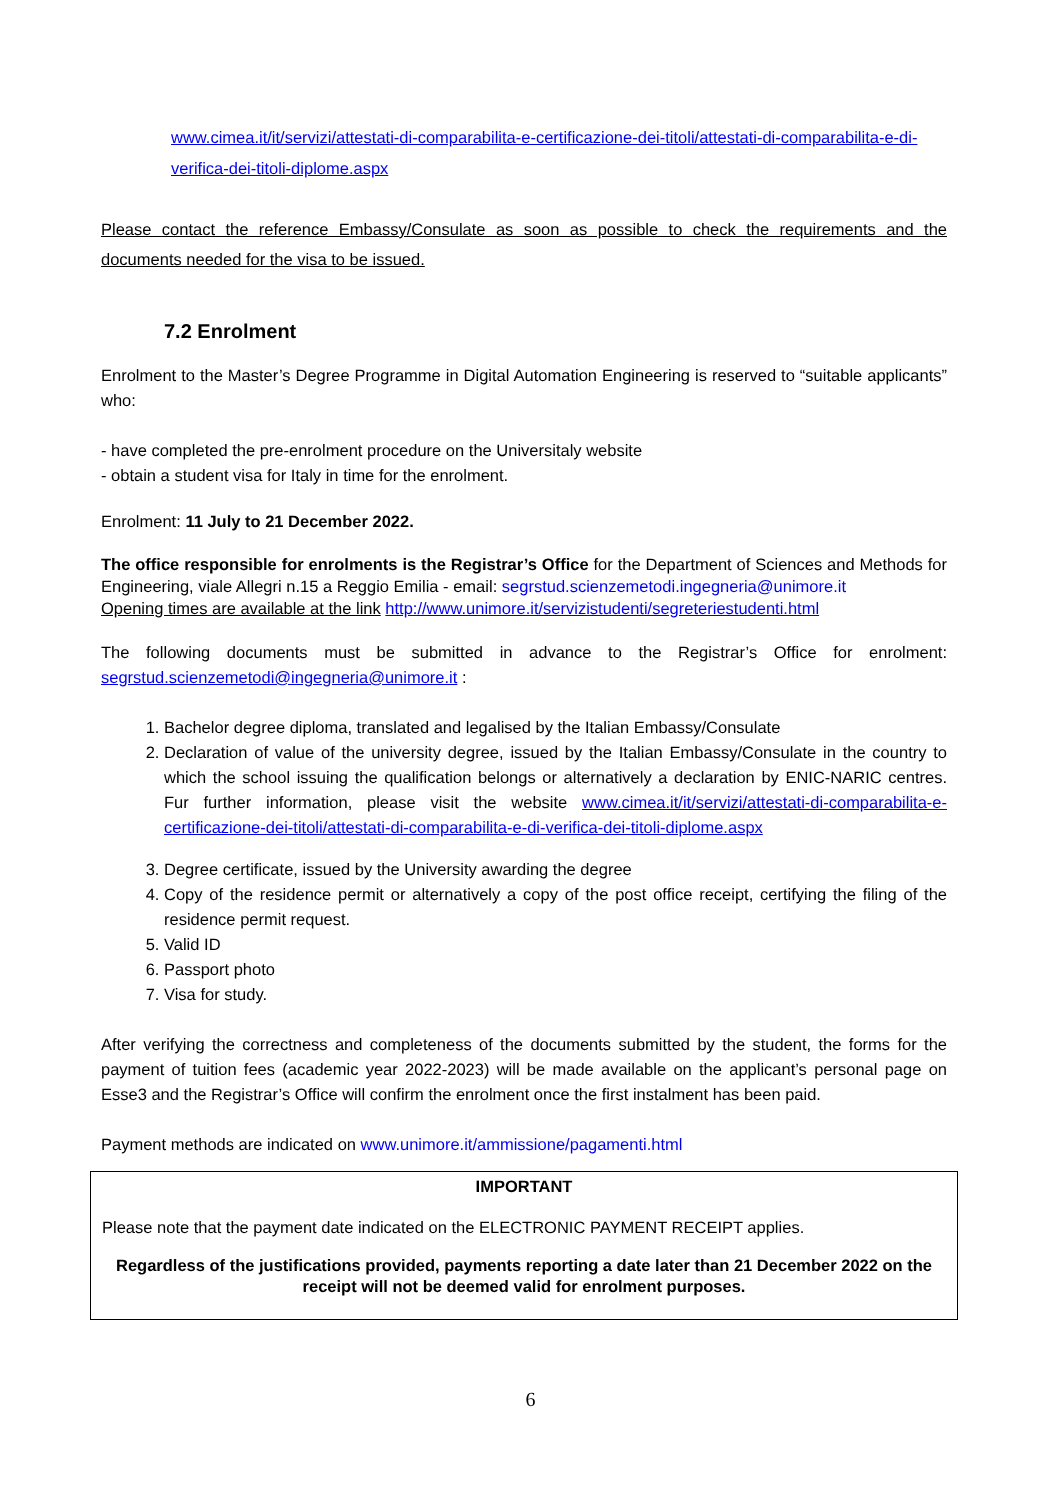www.cimea.it/it/servizi/attestati-di-comparabilita-e-certificazione-dei-titoli/attestati-di-comparabilita-e-di-verifica-dei-titoli-diplome.aspx
Please contact the reference Embassy/Consulate as soon as possible to check the requirements and the documents needed for the visa to be issued.
7.2 Enrolment
Enrolment to the Master’s Degree Programme in Digital Automation Engineering is reserved to “suitable applicants” who:
- have completed the pre-enrolment procedure on the Universitaly website
- obtain a student visa for Italy in time for the enrolment.
Enrolment: 11 July to 21 December 2022.
The office responsible for enrolments is the Registrar’s Office for the Department of Sciences and Methods for Engineering, viale Allegri n.15 a Reggio Emilia - email: segrstud.scienzemetodi.ingegneria@unimore.it
Opening times are available at the link http://www.unimore.it/servizistudenti/segreteriestudenti.html
The following documents must be submitted in advance to the Registrar’s Office for enrolment: segrstud.scienzemetodi@ingegneria@unimore.it :
1. Bachelor degree diploma, translated and legalised by the Italian Embassy/Consulate
2. Declaration of value of the university degree, issued by the Italian Embassy/Consulate in the country to which the school issuing the qualification belongs or alternatively a declaration by ENIC-NARIC centres. Fur further information, please visit the website www.cimea.it/it/servizi/attestati-di-comparabilita-e-certificazione-dei-titoli/attestati-di-comparabilita-e-di-verifica-dei-titoli-diplome.aspx
3. Degree certificate, issued by the University awarding the degree
4. Copy of the residence permit or alternatively a copy of the post office receipt, certifying the filing of the residence permit request.
5. Valid ID
6. Passport photo
7. Visa for study.
After verifying the correctness and completeness of the documents submitted by the student, the forms for the payment of tuition fees (academic year 2022-2023) will be made available on the applicant’s personal page on Esse3 and the Registrar’s Office will confirm the enrolment once the first instalment has been paid.
Payment methods are indicated on www.unimore.it/ammissione/pagamenti.html
IMPORTANT
Please note that the payment date indicated on the ELECTRONIC PAYMENT RECEIPT applies.
Regardless of the justifications provided, payments reporting a date later than 21 December 2022 on the receipt will not be deemed valid for enrolment purposes.
6